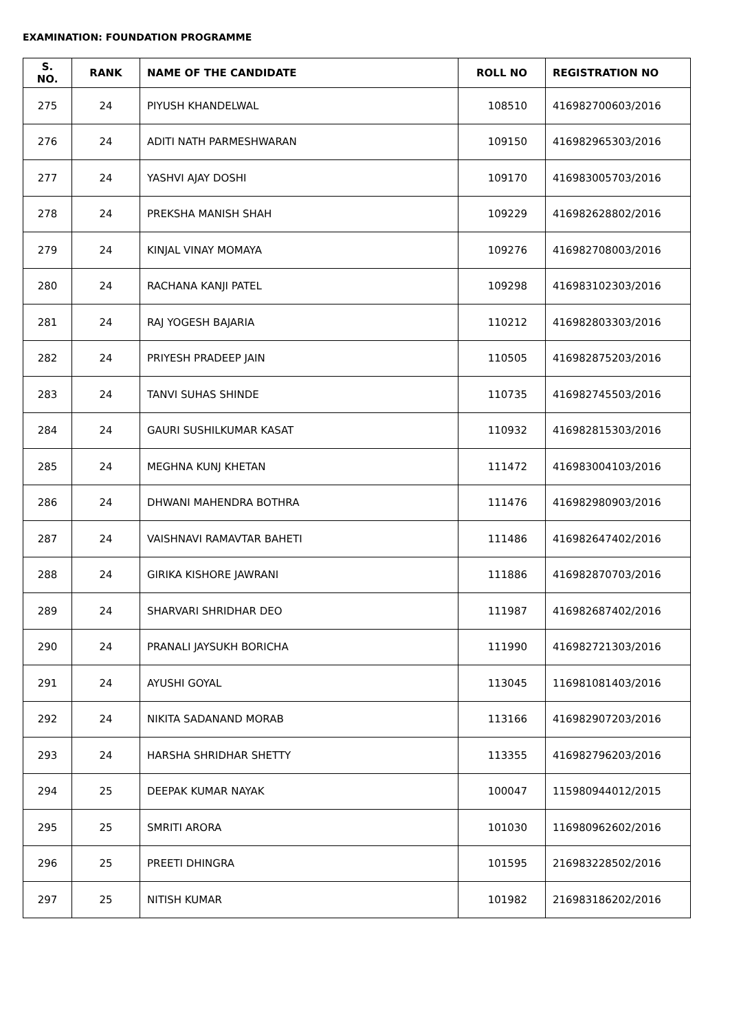EXAMINATION: FOUNDATION PROGRAMME
| S. NO. | RANK | NAME OF THE CANDIDATE | ROLL NO | REGISTRATION NO |
| --- | --- | --- | --- | --- |
| 275 | 24 | PIYUSH KHANDELWAL | 108510 | 416982700603/2016 |
| 276 | 24 | ADITI NATH PARMESHWARAN | 109150 | 416982965303/2016 |
| 277 | 24 | YASHVI AJAY DOSHI | 109170 | 416983005703/2016 |
| 278 | 24 | PREKSHA MANISH SHAH | 109229 | 416982628802/2016 |
| 279 | 24 | KINJAL VINAY MOMAYA | 109276 | 416982708003/2016 |
| 280 | 24 | RACHANA KANJI PATEL | 109298 | 416983102303/2016 |
| 281 | 24 | RAJ YOGESH BAJARIA | 110212 | 416982803303/2016 |
| 282 | 24 | PRIYESH PRADEEP JAIN | 110505 | 416982875203/2016 |
| 283 | 24 | TANVI SUHAS SHINDE | 110735 | 416982745503/2016 |
| 284 | 24 | GAURI SUSHILKUMAR KASAT | 110932 | 416982815303/2016 |
| 285 | 24 | MEGHNA KUNJ KHETAN | 111472 | 416983004103/2016 |
| 286 | 24 | DHWANI MAHENDRA BOTHRA | 111476 | 416982980903/2016 |
| 287 | 24 | VAISHNAVI RAMAVTAR BAHETI | 111486 | 416982647402/2016 |
| 288 | 24 | GIRIKA KISHORE JAWRANI | 111886 | 416982870703/2016 |
| 289 | 24 | SHARVARI SHRIDHAR DEO | 111987 | 416982687402/2016 |
| 290 | 24 | PRANALI JAYSUKH BORICHA | 111990 | 416982721303/2016 |
| 291 | 24 | AYUSHI GOYAL | 113045 | 116981081403/2016 |
| 292 | 24 | NIKITA SADANAND MORAB | 113166 | 416982907203/2016 |
| 293 | 24 | HARSHA SHRIDHAR SHETTY | 113355 | 416982796203/2016 |
| 294 | 25 | DEEPAK KUMAR NAYAK | 100047 | 115980944012/2015 |
| 295 | 25 | SMRITI ARORA | 101030 | 116980962602/2016 |
| 296 | 25 | PREETI DHINGRA | 101595 | 216983228502/2016 |
| 297 | 25 | NITISH KUMAR | 101982 | 216983186202/2016 |